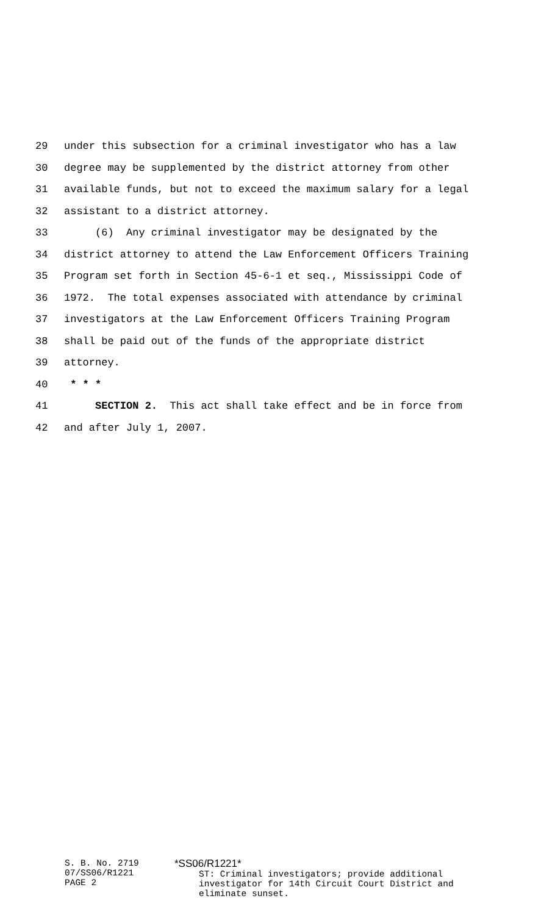29 under this subsection for a criminal investigator who has a law
30 degree may be supplemented by the district attorney from other
31 available funds, but not to exceed the maximum salary for a legal
32 assistant to a district attorney.
33 (6) Any criminal investigator may be designated by the
34 district attorney to attend the Law Enforcement Officers Training
35 Program set forth in Section 45-6-1 et seq., Mississippi Code of
36 1972. The total expenses associated with attendance by criminal
37 investigators at the Law Enforcement Officers Training Program
38 shall be paid out of the funds of the appropriate district
39 attorney.
40 * * *
41 SECTION 2. This act shall take effect and be in force from
42 and after July 1, 2007.
S. B. No. 2719 07/SS06/R1221 PAGE 2
*SS06/R1221*
ST: Criminal investigators; provide additional
investigator for 14th Circuit Court District and
eliminate sunset.